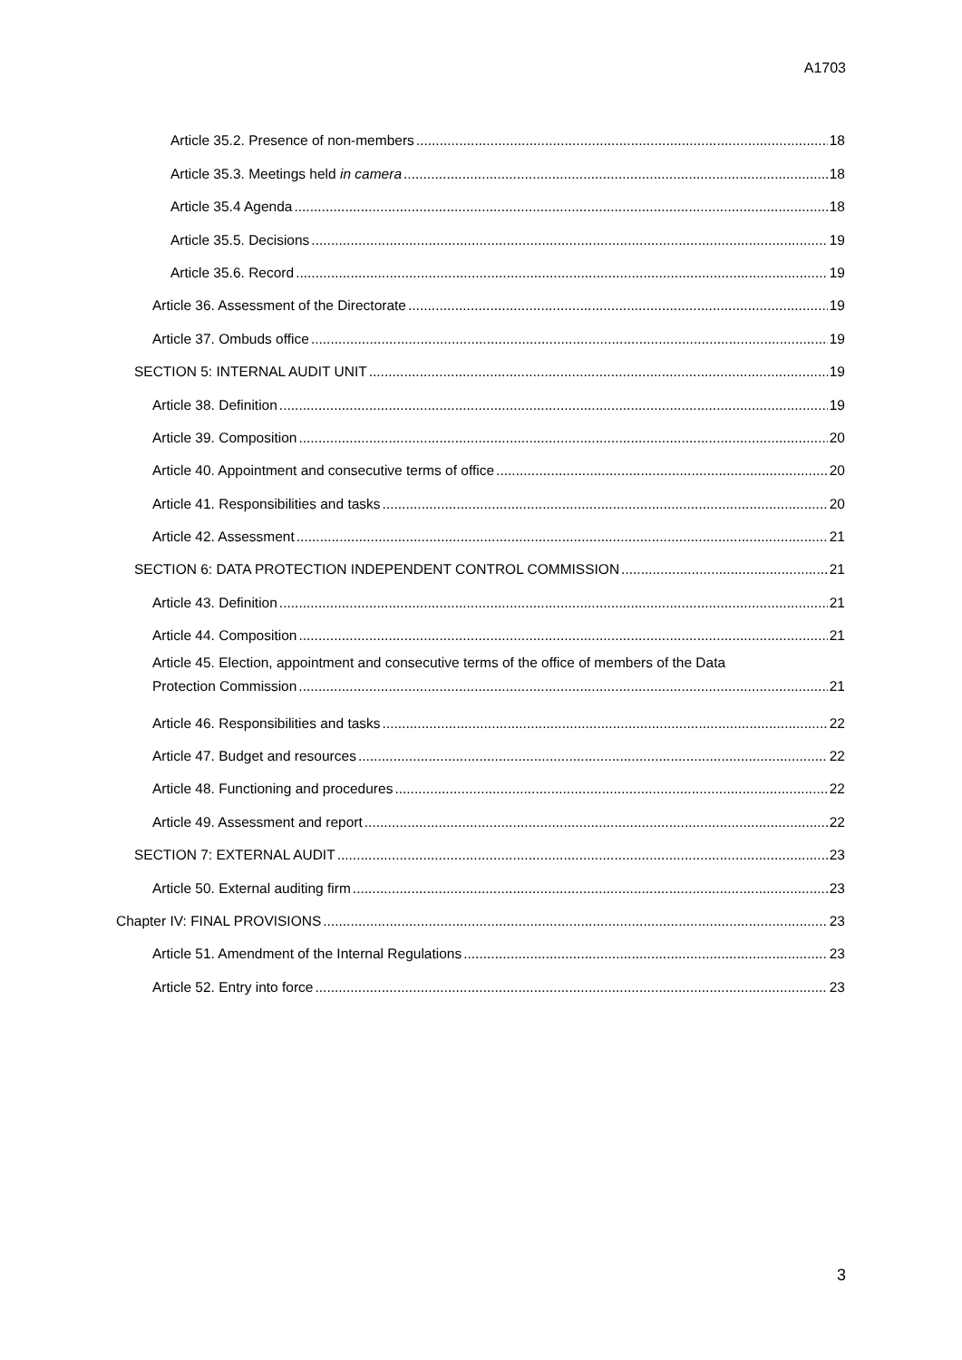A1703
Article 35.2. Presence of non-members 18
Article 35.3. Meetings held in camera 18
Article 35.4 Agenda 18
Article 35.5. Decisions 19
Article 35.6. Record 19
Article 36. Assessment of the Directorate 19
Article 37. Ombuds office 19
SECTION 5: INTERNAL AUDIT UNIT 19
Article 38. Definition 19
Article 39. Composition 20
Article 40. Appointment and consecutive terms of office 20
Article 41. Responsibilities and tasks 20
Article 42. Assessment 21
SECTION 6: DATA PROTECTION INDEPENDENT CONTROL COMMISSION 21
Article 43. Definition 21
Article 44. Composition 21
Article 45. Election, appointment and consecutive terms of the office of members of the Data
Protection Commission 21
Article 46. Responsibilities and tasks 22
Article 47. Budget and resources 22
Article 48. Functioning and procedures 22
Article 49. Assessment and report 22
SECTION 7: EXTERNAL AUDIT 23
Article 50. External auditing firm 23
Chapter IV: FINAL PROVISIONS 23
Article 51. Amendment of the Internal Regulations 23
Article 52. Entry into force 23
3